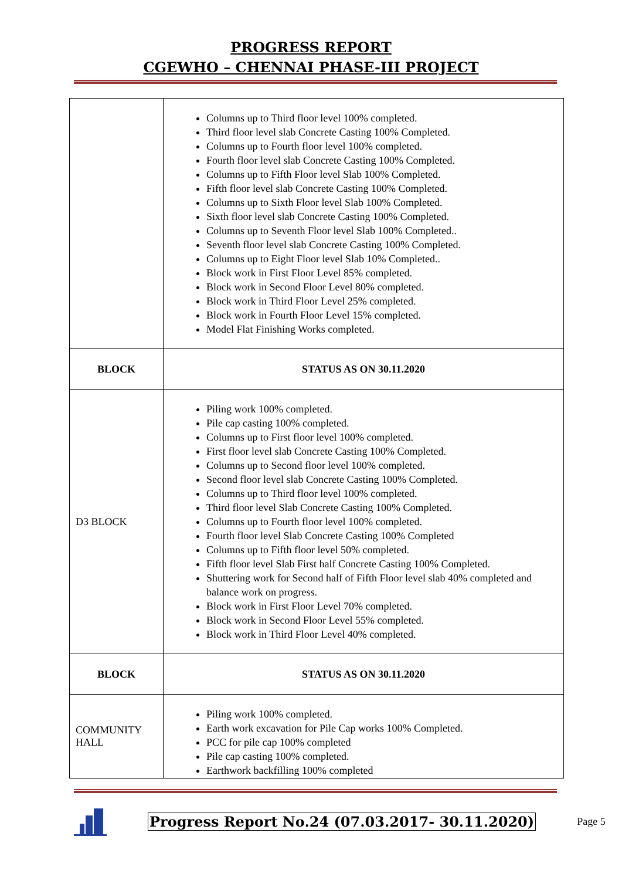PROGRESS REPORT
CGEWHO – CHENNAI PHASE-III PROJECT
| | Columns up to Third floor level 100% completed. Third floor level slab Concrete Casting 100% Completed. Columns up to Fourth floor level 100% completed. Fourth floor level slab Concrete Casting 100% Completed. Columns up to Fifth Floor level Slab 100% Completed. Fifth floor level slab Concrete Casting 100% Completed. Columns up to Sixth Floor level Slab 100% Completed. Sixth floor level slab Concrete Casting 100% Completed. Columns up to Seventh Floor level Slab 100% Completed.. Seventh floor level slab Concrete Casting 100% Completed. Columns up to Eight Floor level Slab 10% Completed.. Block work in First Floor Level 85% completed. Block work in Second Floor Level 80% completed. Block work in Third Floor Level 25% completed. Block work in Fourth Floor Level 15% completed. Model Flat Finishing Works completed. |
| BLOCK | STATUS AS ON 30.11.2020 |
| D3 BLOCK | Piling work 100% completed. Pile cap casting 100% completed. Columns up to First floor level 100% completed. First floor level slab Concrete Casting 100% Completed. Columns up to Second floor level 100% completed. Second floor level slab Concrete Casting 100% Completed. Columns up to Third floor level 100% completed. Third floor level Slab Concrete Casting 100% Completed. Columns up to Fourth floor level 100% completed. Fourth floor level Slab Concrete Casting 100% Completed Columns up to Fifth floor level 50% completed. Fifth floor level Slab First half Concrete Casting 100% Completed. Shuttering work for Second half of Fifth Floor level slab 40% completed and balance work on progress. Block work in First Floor Level 70% completed. Block work in Second Floor Level 55% completed. Block work in Third Floor Level 40% completed. |
| BLOCK | STATUS AS ON 30.11.2020 |
| COMMUNITY HALL | Piling work 100% completed. Earth work excavation for Pile Cap works 100% Completed. PCC for pile cap 100% completed Pile cap casting 100% completed. Earthwork backfilling 100% completed |
Progress Report No.24 (07.03.2017- 30.11.2020) Page 5